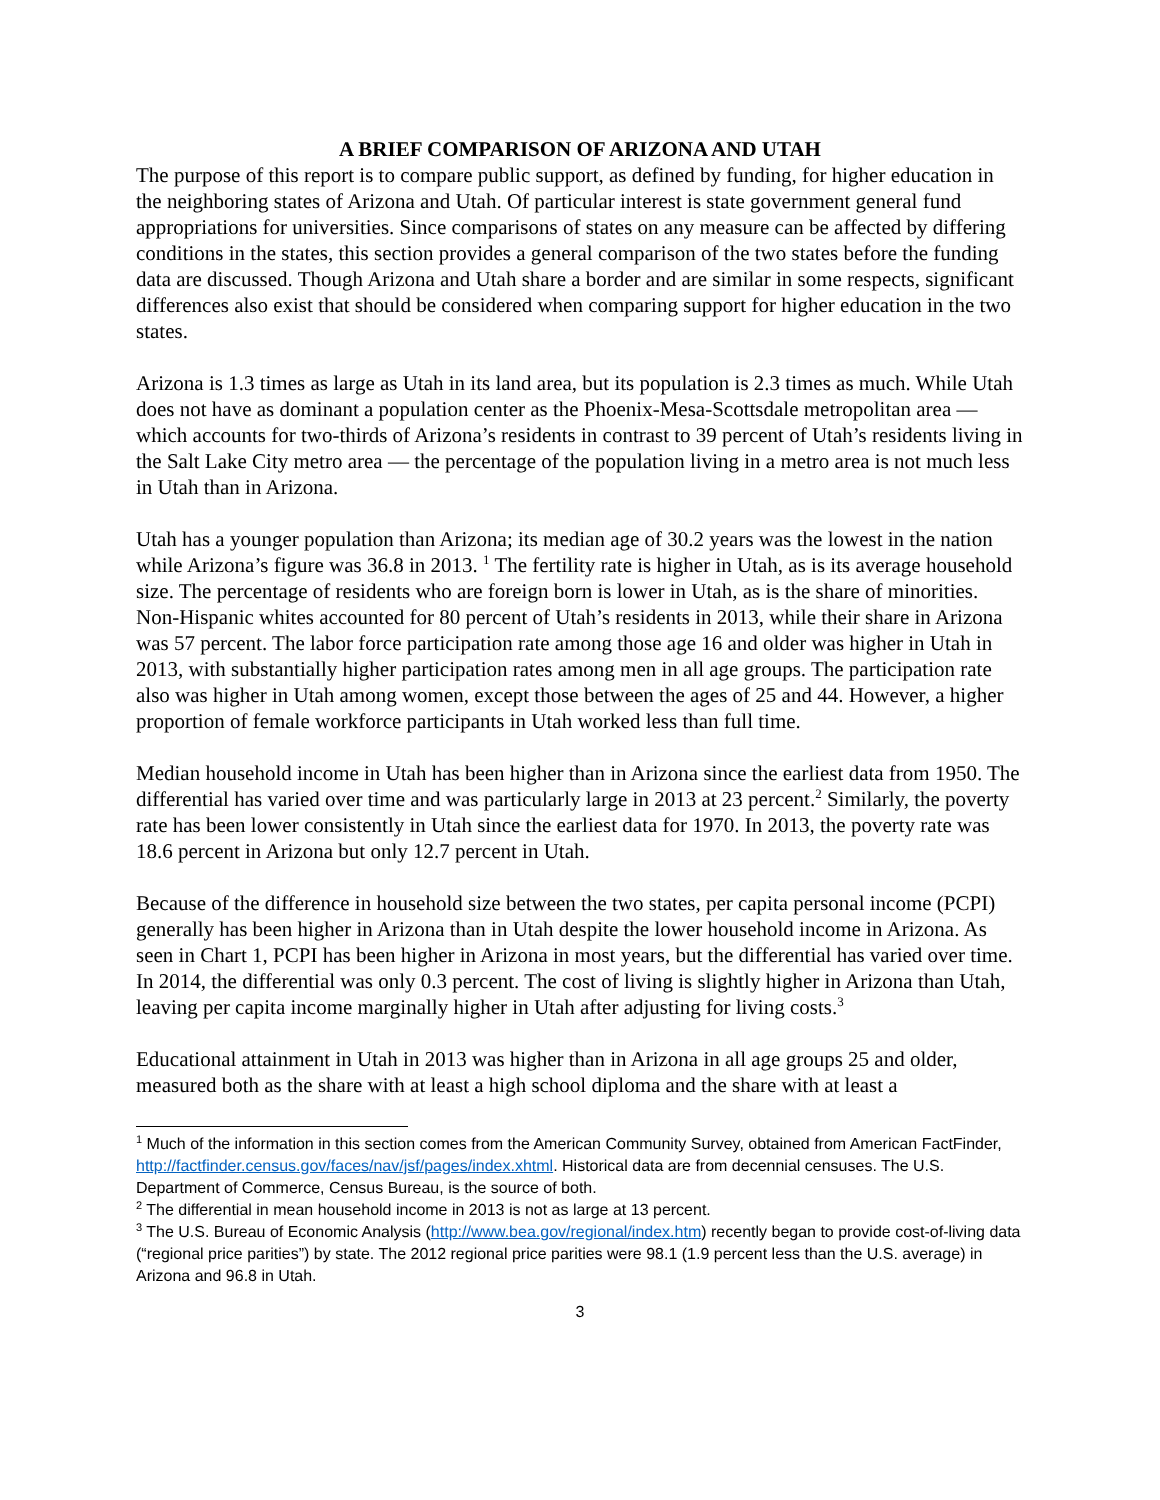A BRIEF COMPARISON OF ARIZONA AND UTAH
The purpose of this report is to compare public support, as defined by funding, for higher education in the neighboring states of Arizona and Utah. Of particular interest is state government general fund appropriations for universities. Since comparisons of states on any measure can be affected by differing conditions in the states, this section provides a general comparison of the two states before the funding data are discussed. Though Arizona and Utah share a border and are similar in some respects, significant differences also exist that should be considered when comparing support for higher education in the two states.
Arizona is 1.3 times as large as Utah in its land area, but its population is 2.3 times as much. While Utah does not have as dominant a population center as the Phoenix-Mesa-Scottsdale metropolitan area — which accounts for two-thirds of Arizona’s residents in contrast to 39 percent of Utah’s residents living in the Salt Lake City metro area — the percentage of the population living in a metro area is not much less in Utah than in Arizona.
Utah has a younger population than Arizona; its median age of 30.2 years was the lowest in the nation while Arizona’s figure was 36.8 in 2013. <sup>1</sup> The fertility rate is higher in Utah, as is its average household size. The percentage of residents who are foreign born is lower in Utah, as is the share of minorities. Non-Hispanic whites accounted for 80 percent of Utah’s residents in 2013, while their share in Arizona was 57 percent. The labor force participation rate among those age 16 and older was higher in Utah in 2013, with substantially higher participation rates among men in all age groups. The participation rate also was higher in Utah among women, except those between the ages of 25 and 44. However, a higher proportion of female workforce participants in Utah worked less than full time.
Median household income in Utah has been higher than in Arizona since the earliest data from 1950. The differential has varied over time and was particularly large in 2013 at 23 percent.<sup>2</sup> Similarly, the poverty rate has been lower consistently in Utah since the earliest data for 1970. In 2013, the poverty rate was 18.6 percent in Arizona but only 12.7 percent in Utah.
Because of the difference in household size between the two states, per capita personal income (PCPI) generally has been higher in Arizona than in Utah despite the lower household income in Arizona. As seen in Chart 1, PCPI has been higher in Arizona in most years, but the differential has varied over time. In 2014, the differential was only 0.3 percent. The cost of living is slightly higher in Arizona than Utah, leaving per capita income marginally higher in Utah after adjusting for living costs.<sup>3</sup>
Educational attainment in Utah in 2013 was higher than in Arizona in all age groups 25 and older, measured both as the share with at least a high school diploma and the share with at least a
<sup>1</sup> Much of the information in this section comes from the American Community Survey, obtained from American FactFinder, http://factfinder.census.gov/faces/nav/jsf/pages/index.xhtml. Historical data are from decennial censuses. The U.S. Department of Commerce, Census Bureau, is the source of both.
<sup>2</sup> The differential in mean household income in 2013 is not as large at 13 percent.
<sup>3</sup> The U.S. Bureau of Economic Analysis (http://www.bea.gov/regional/index.htm) recently began to provide cost-of-living data (“regional price parities”) by state. The 2012 regional price parities were 98.1 (1.9 percent less than the U.S. average) in Arizona and 96.8 in Utah.
3